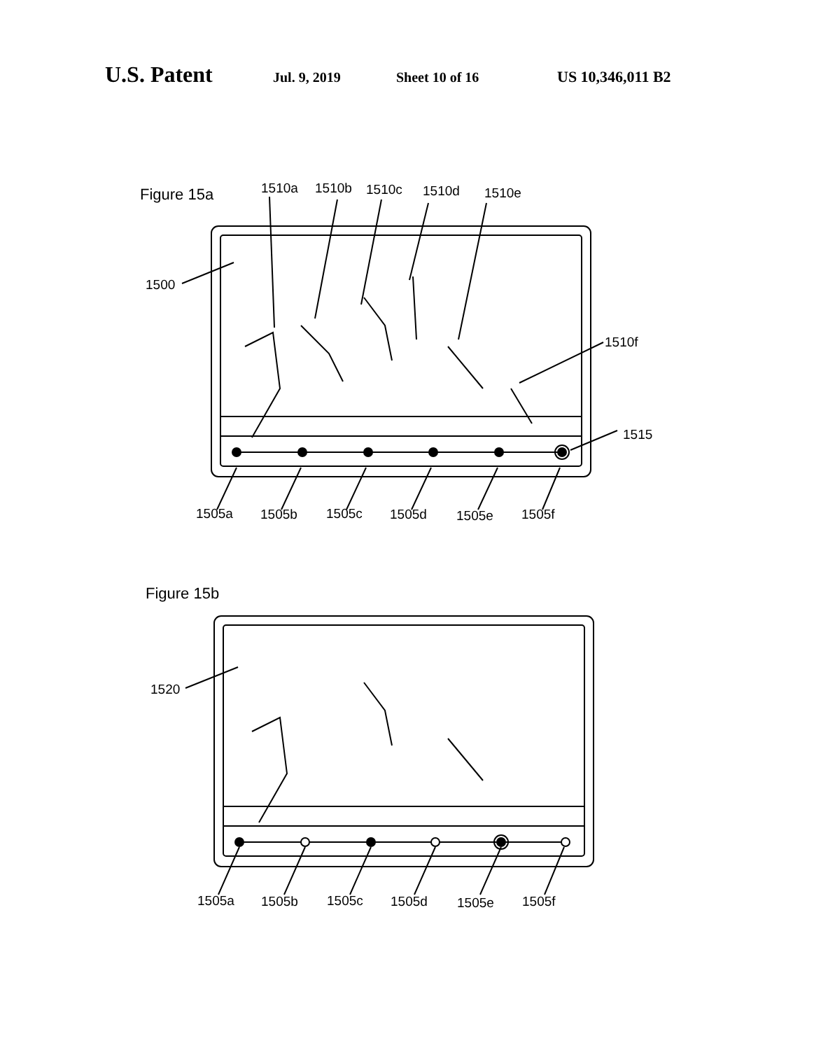U.S. Patent Jul. 9, 2019 Sheet 10 of 16 US 10,346,011 B2
Figure 15a
1510a
1510b
1510c
1510d
1510e
1500
1510f
1515
1505a
1505b
1505c
1505d
1505e
1505f
Figure 15b
1520
1505a
1505b
1505c
1505d
1505e
1505f